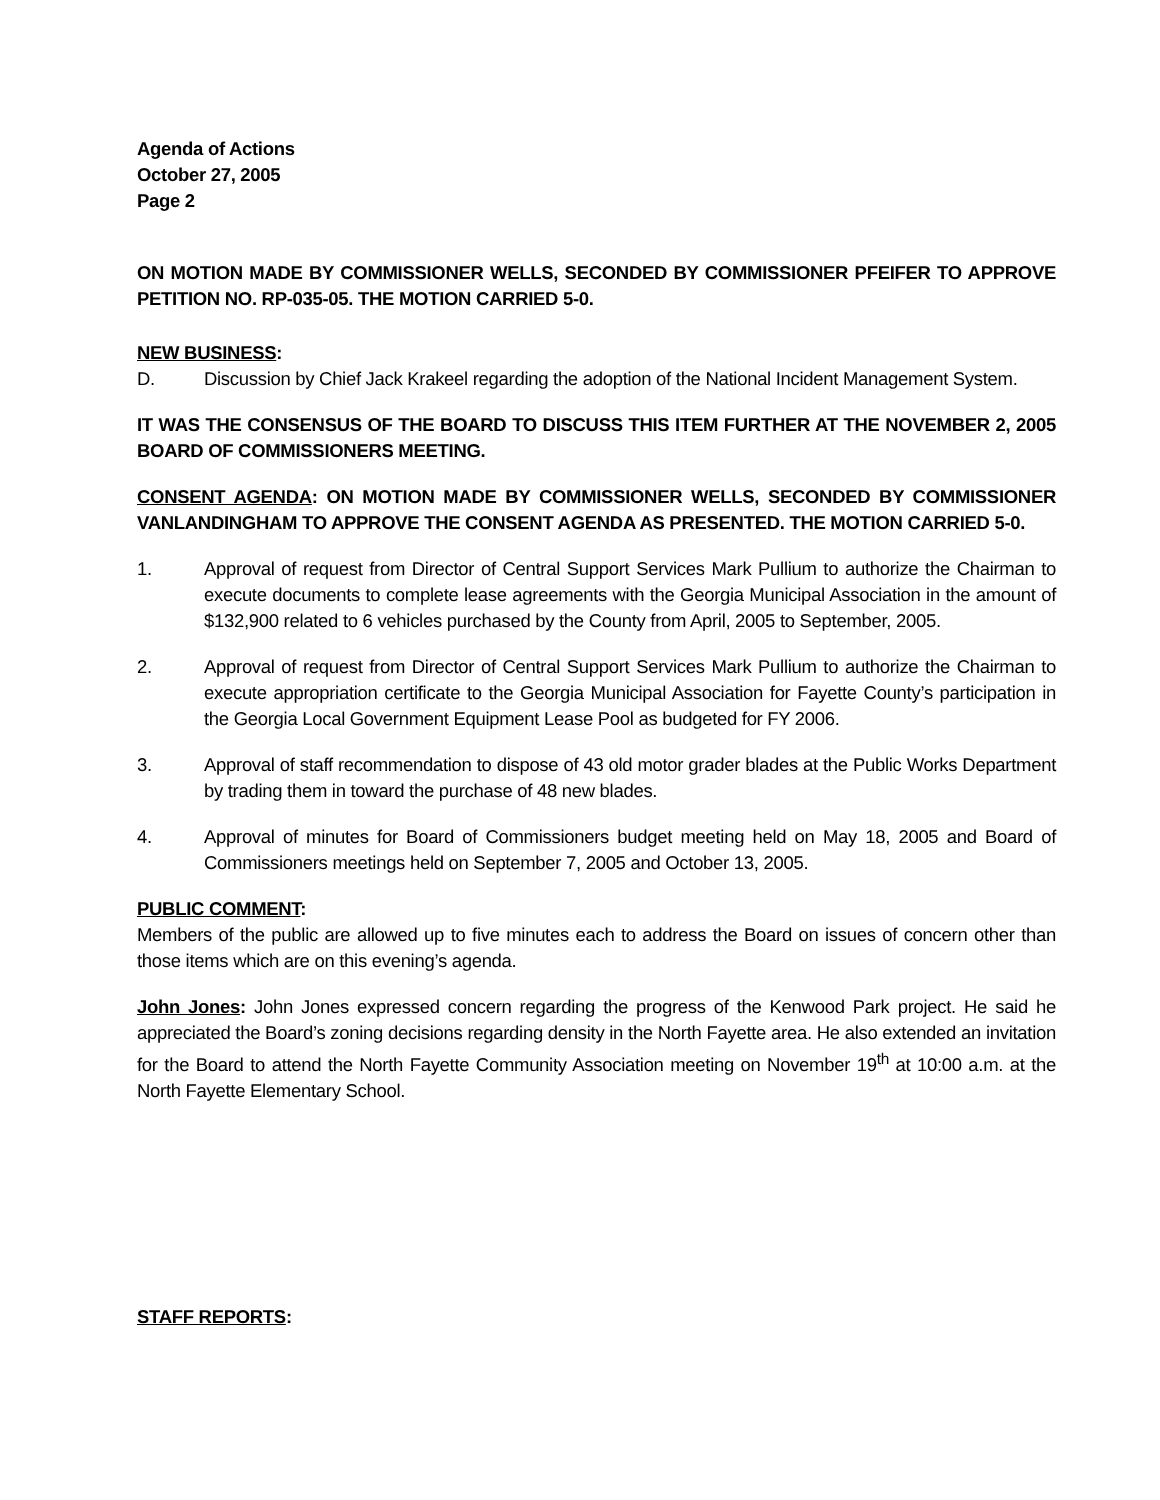Agenda of Actions
October 27, 2005
Page 2
ON MOTION MADE BY COMMISSIONER WELLS, SECONDED BY COMMISSIONER PFEIFER TO APPROVE PETITION NO. RP-035-05. THE MOTION CARRIED 5-0.
NEW BUSINESS:
D. Discussion by Chief Jack Krakeel regarding the adoption of the National Incident Management System.
IT WAS THE CONSENSUS OF THE BOARD TO DISCUSS THIS ITEM FURTHER AT THE NOVEMBER 2, 2005 BOARD OF COMMISSIONERS MEETING.
CONSENT AGENDA: ON MOTION MADE BY COMMISSIONER WELLS, SECONDED BY COMMISSIONER VANLANDINGHAM TO APPROVE THE CONSENT AGENDA AS PRESENTED. THE MOTION CARRIED 5-0.
1. Approval of request from Director of Central Support Services Mark Pullium to authorize the Chairman to execute documents to complete lease agreements with the Georgia Municipal Association in the amount of $132,900 related to 6 vehicles purchased by the County from April, 2005 to September, 2005.
2. Approval of request from Director of Central Support Services Mark Pullium to authorize the Chairman to execute appropriation certificate to the Georgia Municipal Association for Fayette County’s participation in the Georgia Local Government Equipment Lease Pool as budgeted for FY 2006.
3. Approval of staff recommendation to dispose of 43 old motor grader blades at the Public Works Department by trading them in toward the purchase of 48 new blades.
4. Approval of minutes for Board of Commissioners budget meeting held on May 18, 2005 and Board of Commissioners meetings held on September 7, 2005 and October 13, 2005.
PUBLIC COMMENT:
Members of the public are allowed up to five minutes each to address the Board on issues of concern other than those items which are on this evening’s agenda.
John Jones: John Jones expressed concern regarding the progress of the Kenwood Park project. He said he appreciated the Board’s zoning decisions regarding density in the North Fayette area. He also extended an invitation for the Board to attend the North Fayette Community Association meeting on November 19<sup>th</sup> at 10:00 a.m. at the North Fayette Elementary School.
STAFF REPORTS: